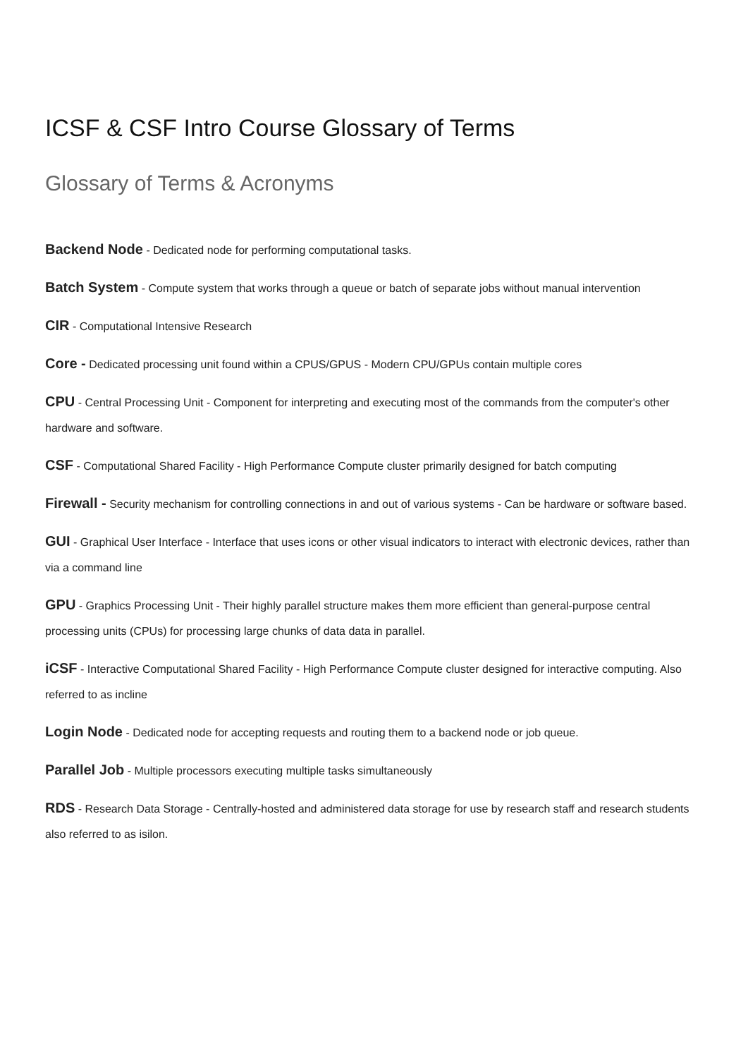ICSF & CSF Intro Course Glossary of Terms
Glossary of Terms & Acronyms
Backend Node - Dedicated node for performing computational tasks.
Batch System - Compute system that works through a queue or batch of separate jobs without manual intervention
CIR - Computational Intensive Research
Core - Dedicated processing unit found within a CPUS/GPUS - Modern CPU/GPUs contain multiple cores
CPU - Central Processing Unit - Component for interpreting and executing most of the commands from the computer's other hardware and software.
CSF - Computational Shared Facility - High Performance Compute cluster primarily designed for batch computing
Firewall - Security mechanism for controlling connections in and out of various systems - Can be hardware or software based.
GUI - Graphical User Interface - Interface that uses icons or other visual indicators to interact with electronic devices, rather than via a command line
GPU - Graphics Processing Unit - Their highly parallel structure makes them more efficient than general-purpose central processing units (CPUs) for processing large chunks of data data in parallel.
iCSF - Interactive Computational Shared Facility - High Performance Compute cluster designed for interactive computing. Also referred to as incline
Login Node - Dedicated node for accepting requests and routing them to a backend node or job queue.
Parallel Job - Multiple processors executing multiple tasks simultaneously
RDS - Research Data Storage - Centrally-hosted and administered data storage for use by research staff and research students also referred to as isilon.